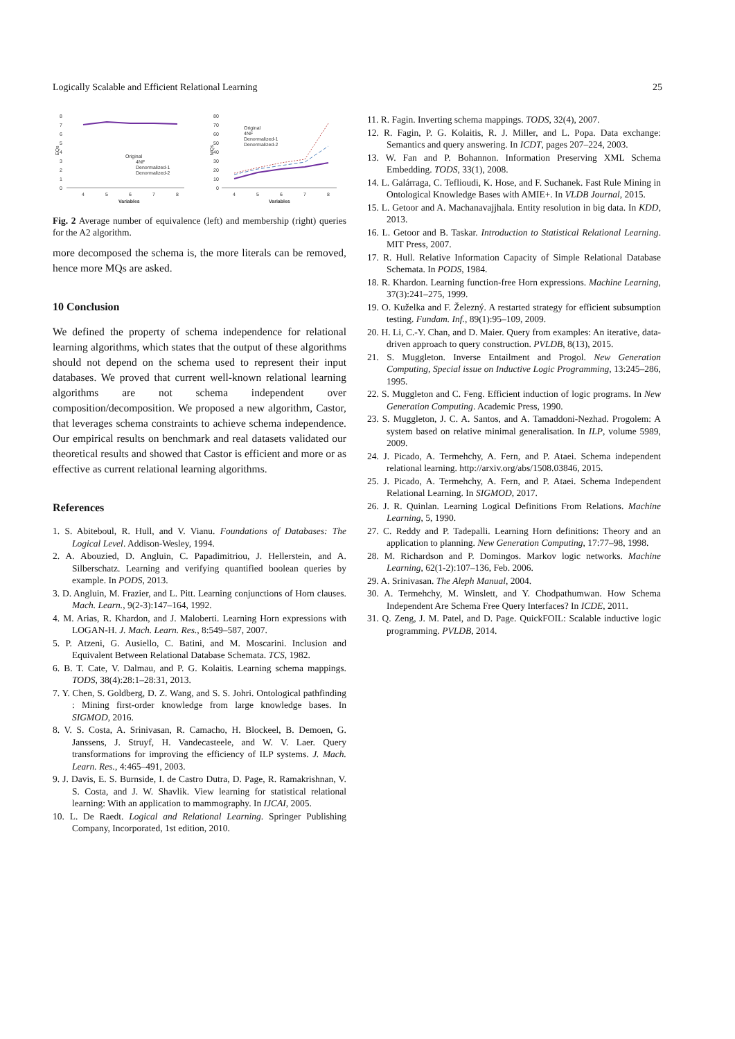Logically Scalable and Efficient Relational Learning 25
8
7
6
5
4
3
2
1
0
EQs
4
5
6
7
8
Variables
Original
4NF
Denormalized-1
Denormalized-2
80
70
60
50
40
30
20
10
0
MQs
4
5
6
7
8
Variables
Original
4NF
Denormalized-1
Denormalized-2
Fig. 2 Average number of equivalence (left) and membership (right) queries for the A2 algorithm.
more decomposed the schema is, the more literals can be removed, hence more MQs are asked.
10 Conclusion
We defined the property of schema independence for relational learning algorithms, which states that the output of these algorithms should not depend on the schema used to represent their input databases. We proved that current well-known relational learning algorithms are not schema independent over composition/decomposition. We proposed a new algorithm, Castor, that leverages schema constraints to achieve schema independence. Our empirical results on benchmark and real datasets validated our theoretical results and showed that Castor is efficient and more or as effective as current relational learning algorithms.
References
1. S. Abiteboul, R. Hull, and V. Vianu. Foundations of Databases: The Logical Level. Addison-Wesley, 1994.
2. A. Abouzied, D. Angluin, C. Papadimitriou, J. Hellerstein, and A. Silberschatz. Learning and verifying quantified boolean queries by example. In PODS, 2013.
3. D. Angluin, M. Frazier, and L. Pitt. Learning conjunctions of Horn clauses. Mach. Learn., 9(2-3):147–164, 1992.
4. M. Arias, R. Khardon, and J. Maloberti. Learning Horn expressions with LOGAN-H. J. Mach. Learn. Res., 8:549–587, 2007.
5. P. Atzeni, G. Ausiello, C. Batini, and M. Moscarini. Inclusion and Equivalent Between Relational Database Schemata. TCS, 1982.
6. B. T. Cate, V. Dalmau, and P. G. Kolaitis. Learning schema mappings. TODS, 38(4):28:1–28:31, 2013.
7. Y. Chen, S. Goldberg, D. Z. Wang, and S. S. Johri. Ontological pathfinding : Mining first-order knowledge from large knowledge bases. In SIGMOD, 2016.
8. V. S. Costa, A. Srinivasan, R. Camacho, H. Blockeel, B. Demoen, G. Janssens, J. Struyf, H. Vandecasteele, and W. V. Laer. Query transformations for improving the efficiency of ILP systems. J. Mach. Learn. Res., 4:465–491, 2003.
9. J. Davis, E. S. Burnside, I. de Castro Dutra, D. Page, R. Ramakrishnan, V. S. Costa, and J. W. Shavlik. View learning for statistical relational learning: With an application to mammography. In IJCAI, 2005.
10. L. De Raedt. Logical and Relational Learning. Springer Publishing Company, Incorporated, 1st edition, 2010.
11. R. Fagin. Inverting schema mappings. TODS, 32(4), 2007.
12. R. Fagin, P. G. Kolaitis, R. J. Miller, and L. Popa. Data exchange: Semantics and query answering. In ICDT, pages 207–224, 2003.
13. W. Fan and P. Bohannon. Information Preserving XML Schema Embedding. TODS, 33(1), 2008.
14. L. Galárraga, C. Teflioudi, K. Hose, and F. Suchanek. Fast Rule Mining in Ontological Knowledge Bases with AMIE+. In VLDB Journal, 2015.
15. L. Getoor and A. Machanavajjhala. Entity resolution in big data. In KDD, 2013.
16. L. Getoor and B. Taskar. Introduction to Statistical Relational Learning. MIT Press, 2007.
17. R. Hull. Relative Information Capacity of Simple Relational Database Schemata. In PODS, 1984.
18. R. Khardon. Learning function-free Horn expressions. Machine Learning, 37(3):241–275, 1999.
19. O. Kuželka and F. Železný. A restarted strategy for efficient subsumption testing. Fundam. Inf., 89(1):95–109, 2009.
20. H. Li, C.-Y. Chan, and D. Maier. Query from examples: An iterative, data-driven approach to query construction. PVLDB, 8(13), 2015.
21. S. Muggleton. Inverse Entailment and Progol. New Generation Computing, Special issue on Inductive Logic Programming, 13:245–286, 1995.
22. S. Muggleton and C. Feng. Efficient induction of logic programs. In New Generation Computing. Academic Press, 1990.
23. S. Muggleton, J. C. A. Santos, and A. Tamaddoni-Nezhad. Progolem: A system based on relative minimal generalisation. In ILP, volume 5989, 2009.
24. J. Picado, A. Termehchy, A. Fern, and P. Ataei. Schema independent relational learning. http://arxiv.org/abs/1508.03846, 2015.
25. J. Picado, A. Termehchy, A. Fern, and P. Ataei. Schema Independent Relational Learning. In SIGMOD, 2017.
26. J. R. Quinlan. Learning Logical Definitions From Relations. Machine Learning, 5, 1990.
27. C. Reddy and P. Tadepalli. Learning Horn definitions: Theory and an application to planning. New Generation Computing, 17:77–98, 1998.
28. M. Richardson and P. Domingos. Markov logic networks. Machine Learning, 62(1-2):107–136, Feb. 2006.
29. A. Srinivasan. The Aleph Manual, 2004.
30. A. Termehchy, M. Winslett, and Y. Chodpathumwan. How Schema Independent Are Schema Free Query Interfaces? In ICDE, 2011.
31. Q. Zeng, J. M. Patel, and D. Page. QuickFOIL: Scalable inductive logic programming. PVLDB, 2014.